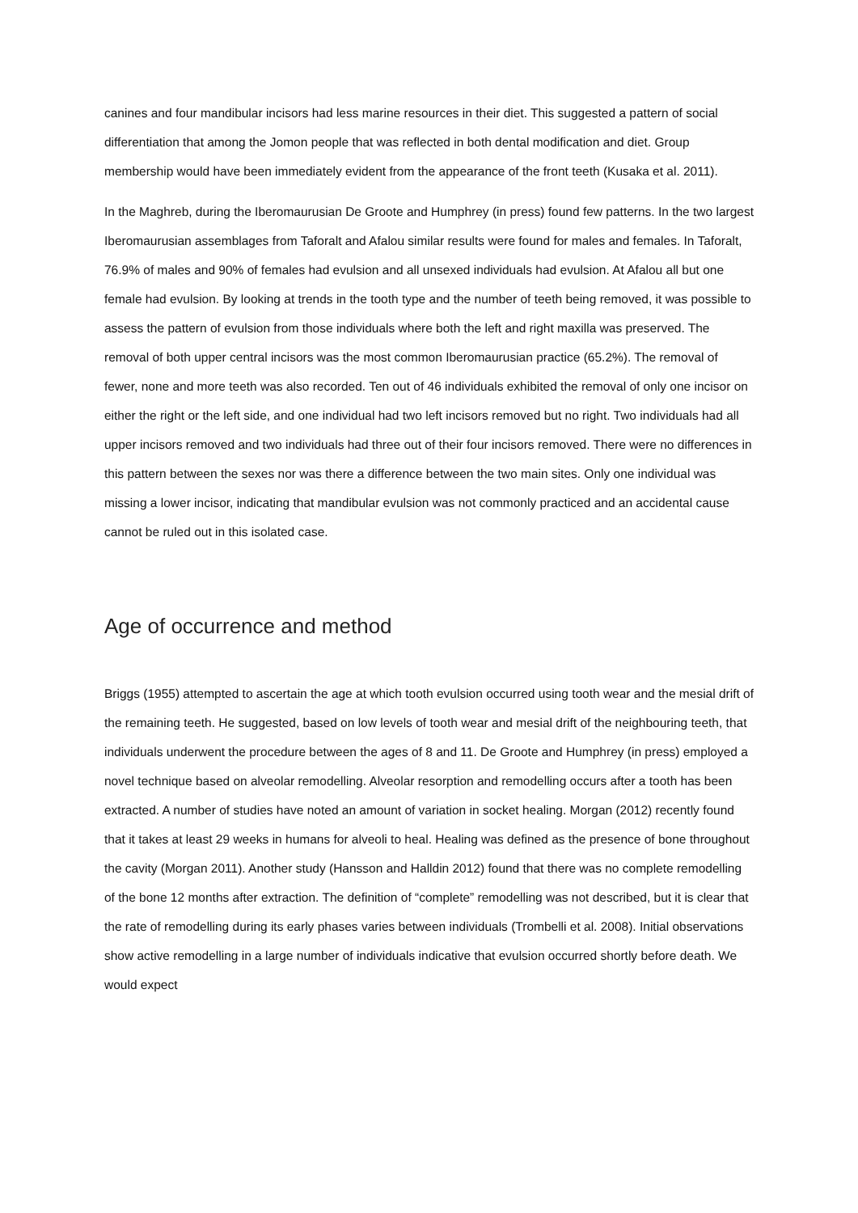canines and four mandibular incisors had less marine resources in their diet. This suggested a pattern of social differentiation that among the Jomon people that was reflected in both dental modification and diet. Group membership would have been immediately evident from the appearance of the front teeth (Kusaka et al. 2011).
In the Maghreb, during the Iberomaurusian De Groote and Humphrey (in press) found few patterns. In the two largest Iberomaurusian assemblages from Taforalt and Afalou similar results were found for males and females. In Taforalt, 76.9% of males and 90% of females had evulsion and all unsexed individuals had evulsion. At Afalou all but one female had evulsion. By looking at trends in the tooth type and the number of teeth being removed, it was possible to assess the pattern of evulsion from those individuals where both the left and right maxilla was preserved. The removal of both upper central incisors was the most common Iberomaurusian practice (65.2%). The removal of fewer, none and more teeth was also recorded. Ten out of 46 individuals exhibited the removal of only one incisor on either the right or the left side, and one individual had two left incisors removed but no right. Two individuals had all upper incisors removed and two individuals had three out of their four incisors removed. There were no differences in this pattern between the sexes nor was there a difference between the two main sites. Only one individual was missing a lower incisor, indicating that mandibular evulsion was not commonly practiced and an accidental cause cannot be ruled out in this isolated case.
Age of occurrence and method
Briggs (1955) attempted to ascertain the age at which tooth evulsion occurred using tooth wear and the mesial drift of the remaining teeth. He suggested, based on low levels of tooth wear and mesial drift of the neighbouring teeth, that individuals underwent the procedure between the ages of 8 and 11. De Groote and Humphrey (in press) employed a novel technique based on alveolar remodelling. Alveolar resorption and remodelling occurs after a tooth has been extracted. A number of studies have noted an amount of variation in socket healing. Morgan (2012) recently found that it takes at least 29 weeks in humans for alveoli to heal. Healing was defined as the presence of bone throughout the cavity (Morgan 2011). Another study (Hansson and Halldin 2012) found that there was no complete remodelling of the bone 12 months after extraction. The definition of “complete” remodelling was not described, but it is clear that the rate of remodelling during its early phases varies between individuals (Trombelli et al. 2008). Initial observations show active remodelling in a large number of individuals indicative that evulsion occurred shortly before death. We would expect